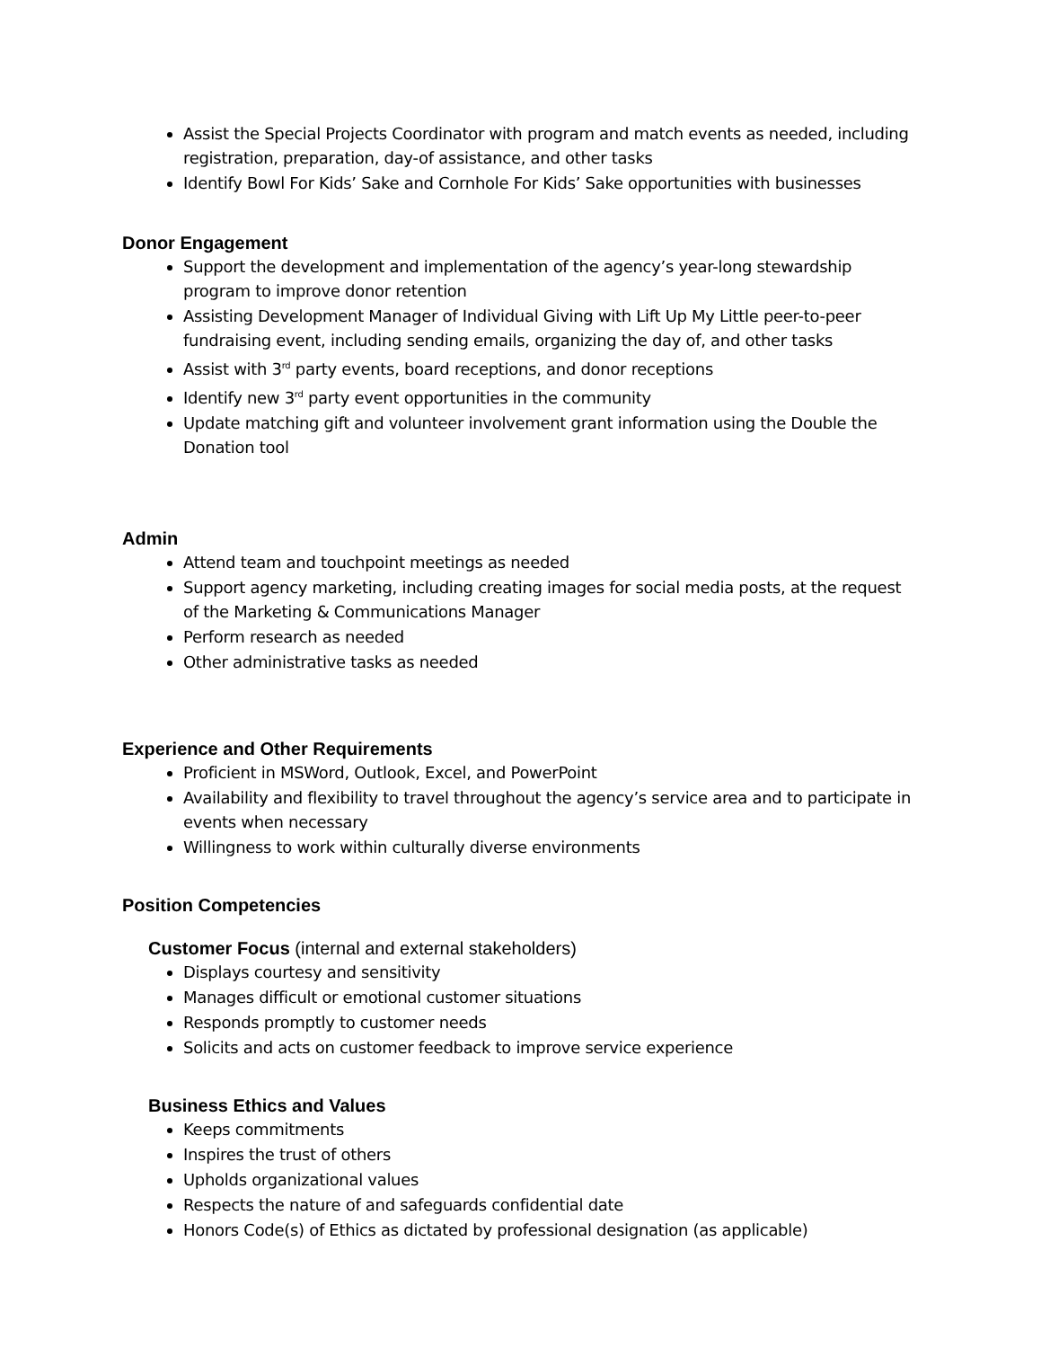Assist the Special Projects Coordinator with program and match events as needed, including registration, preparation, day-of assistance, and other tasks
Identify Bowl For Kids’ Sake and Cornhole For Kids’ Sake opportunities with businesses
Donor Engagement
Support the development and implementation of the agency’s year-long stewardship program to improve donor retention
Assisting Development Manager of Individual Giving with Lift Up My Little peer-to-peer fundraising event, including sending emails, organizing the day of, and other tasks
Assist with 3<sup>rd</sup> party events, board receptions, and donor receptions
Identify new 3<sup>rd</sup> party event opportunities in the community
Update matching gift and volunteer involvement grant information using the Double the Donation tool
Admin
Attend team and touchpoint meetings as needed
Support agency marketing, including creating images for social media posts, at the request of the Marketing & Communications Manager
Perform research as needed
Other administrative tasks as needed
Experience and Other Requirements
Proficient in MSWord, Outlook, Excel, and PowerPoint
Availability and flexibility to travel throughout the agency’s service area and to participate in events when necessary
Willingness to work within culturally diverse environments
Position Competencies
Customer Focus (internal and external stakeholders)
Displays courtesy and sensitivity
Manages difficult or emotional customer situations
Responds promptly to customer needs
Solicits and acts on customer feedback to improve service experience
Business Ethics and Values
Keeps commitments
Inspires the trust of others
Upholds organizational values
Respects the nature of and safeguards confidential date
Honors Code(s) of Ethics as dictated by professional designation (as applicable)